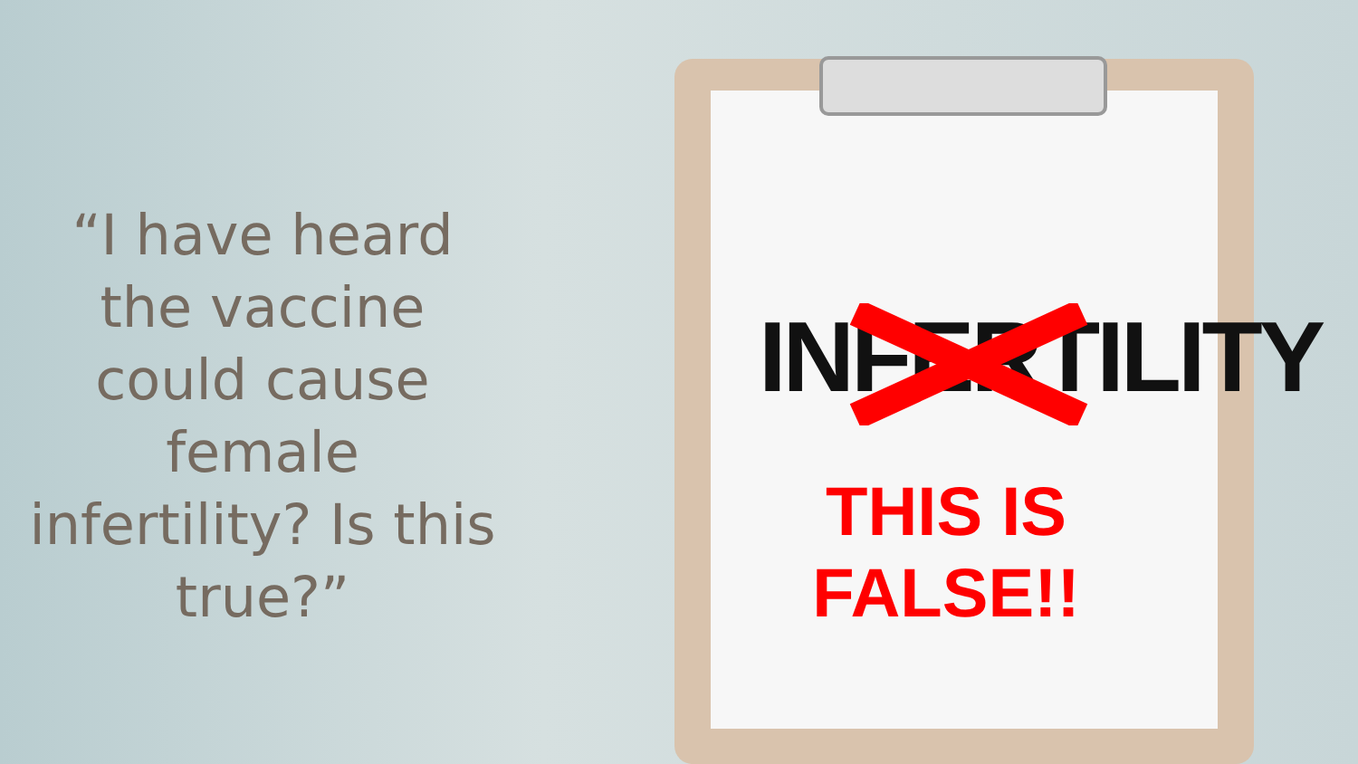“I have heard the vaccine could cause female infertility? Is this true?”
INFERTILITY
THIS IS FALSE!!